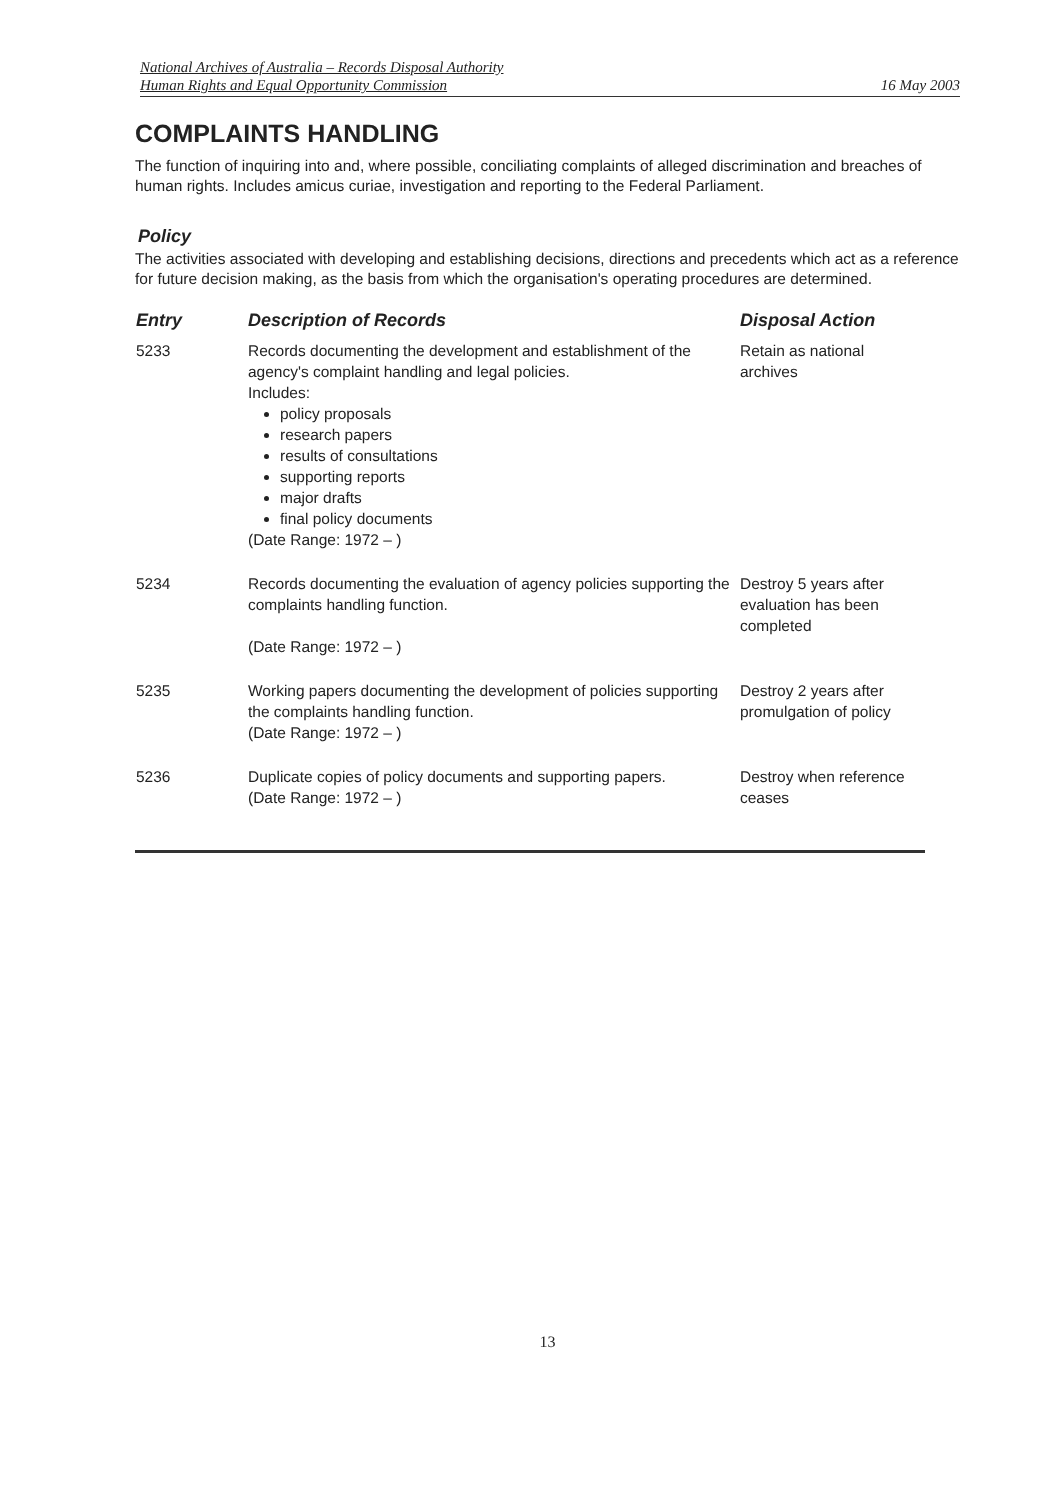National Archives of Australia – Records Disposal Authority
Human Rights and Equal Opportunity Commission
16 May 2003
COMPLAINTS HANDLING
The function of inquiring into and, where possible, conciliating complaints of alleged discrimination and breaches of human rights. Includes amicus curiae, investigation and reporting to the Federal Parliament.
Policy
The activities associated with developing and establishing decisions, directions and precedents which act as a reference for future decision making, as the basis from which the organisation's operating procedures are determined.
| Entry | Description of Records | Disposal Action |
| --- | --- | --- |
| 5233 | Records documenting the development and establishment of the agency's complaint handling and legal policies. Includes: policy proposals research papers results of consultations supporting reports major drafts final policy documents (Date Range: 1972 – ) | Retain as national archives |
| 5234 | Records documenting the evaluation of agency policies supporting the complaints handling function. (Date Range: 1972 – ) | Destroy 5 years after evaluation has been completed |
| 5235 | Working papers documenting the development of policies supporting the complaints handling function. (Date Range: 1972 – ) | Destroy 2 years after promulgation of policy |
| 5236 | Duplicate copies of policy documents and supporting papers. (Date Range: 1972 – ) | Destroy when reference ceases |
13